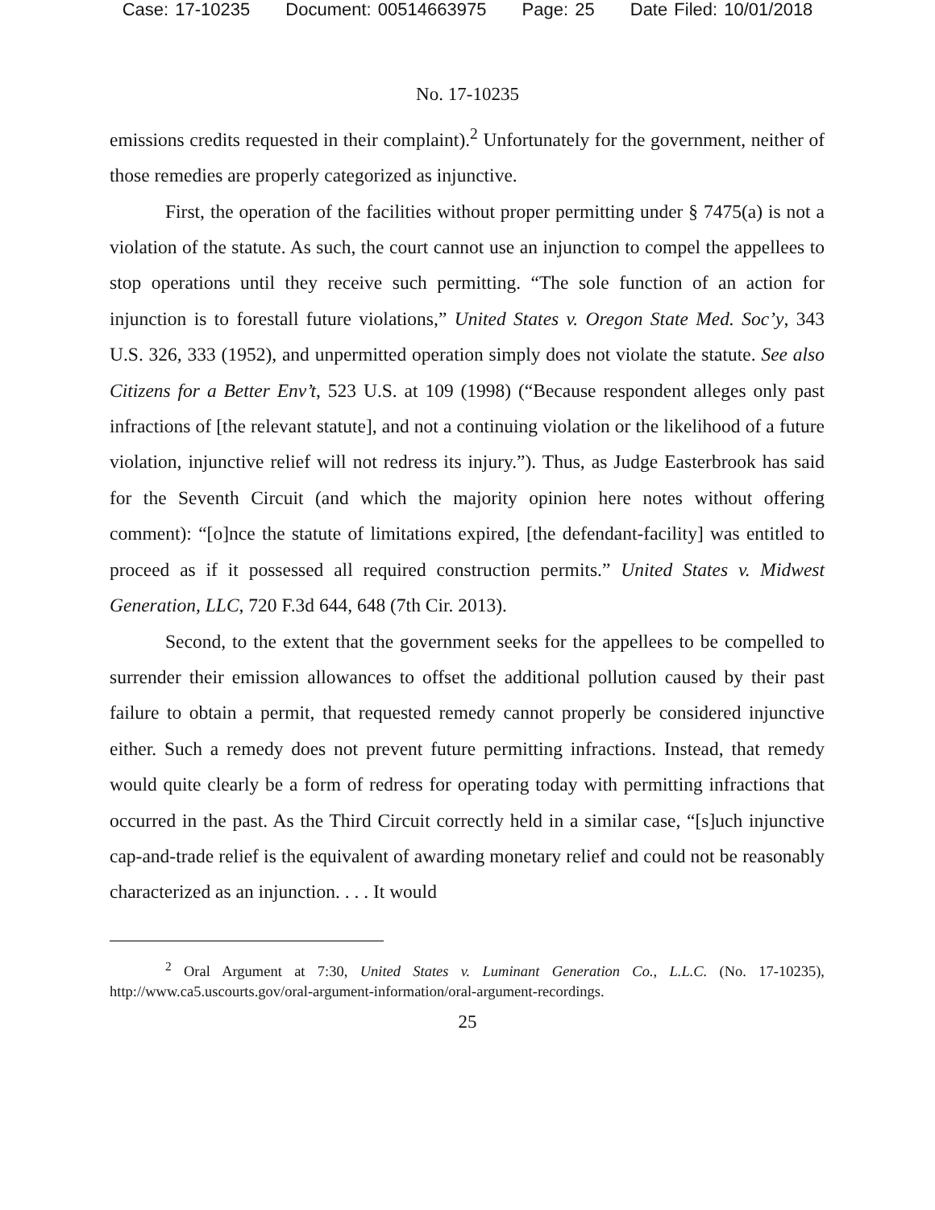Case: 17-10235 Document: 00514663975 Page: 25 Date Filed: 10/01/2018
No. 17-10235
emissions credits requested in their complaint).<sup>2</sup> Unfortunately for the government, neither of those remedies are properly categorized as injunctive.
First, the operation of the facilities without proper permitting under § 7475(a) is not a violation of the statute. As such, the court cannot use an injunction to compel the appellees to stop operations until they receive such permitting. “The sole function of an action for injunction is to forestall future violations,” United States v. Oregon State Med. Soc’y, 343 U.S. 326, 333 (1952), and unpermitted operation simply does not violate the statute. See also Citizens for a Better Env’t, 523 U.S. at 109 (1998) (“Because respondent alleges only past infractions of [the relevant statute], and not a continuing violation or the likelihood of a future violation, injunctive relief will not redress its injury.”). Thus, as Judge Easterbrook has said for the Seventh Circuit (and which the majority opinion here notes without offering comment): “[o]nce the statute of limitations expired, [the defendant-facility] was entitled to proceed as if it possessed all required construction permits.” United States v. Midwest Generation, LLC, 720 F.3d 644, 648 (7th Cir. 2013).
Second, to the extent that the government seeks for the appellees to be compelled to surrender their emission allowances to offset the additional pollution caused by their past failure to obtain a permit, that requested remedy cannot properly be considered injunctive either. Such a remedy does not prevent future permitting infractions. Instead, that remedy would quite clearly be a form of redress for operating today with permitting infractions that occurred in the past. As the Third Circuit correctly held in a similar case, “[s]uch injunctive cap-and-trade relief is the equivalent of awarding monetary relief and could not be reasonably characterized as an injunction. . . . It would
<sup>2</sup> Oral Argument at 7:30, United States v. Luminant Generation Co., L.L.C. (No. 17-10235), http://www.ca5.uscourts.gov/oral-argument-information/oral-argument-recordings.
25